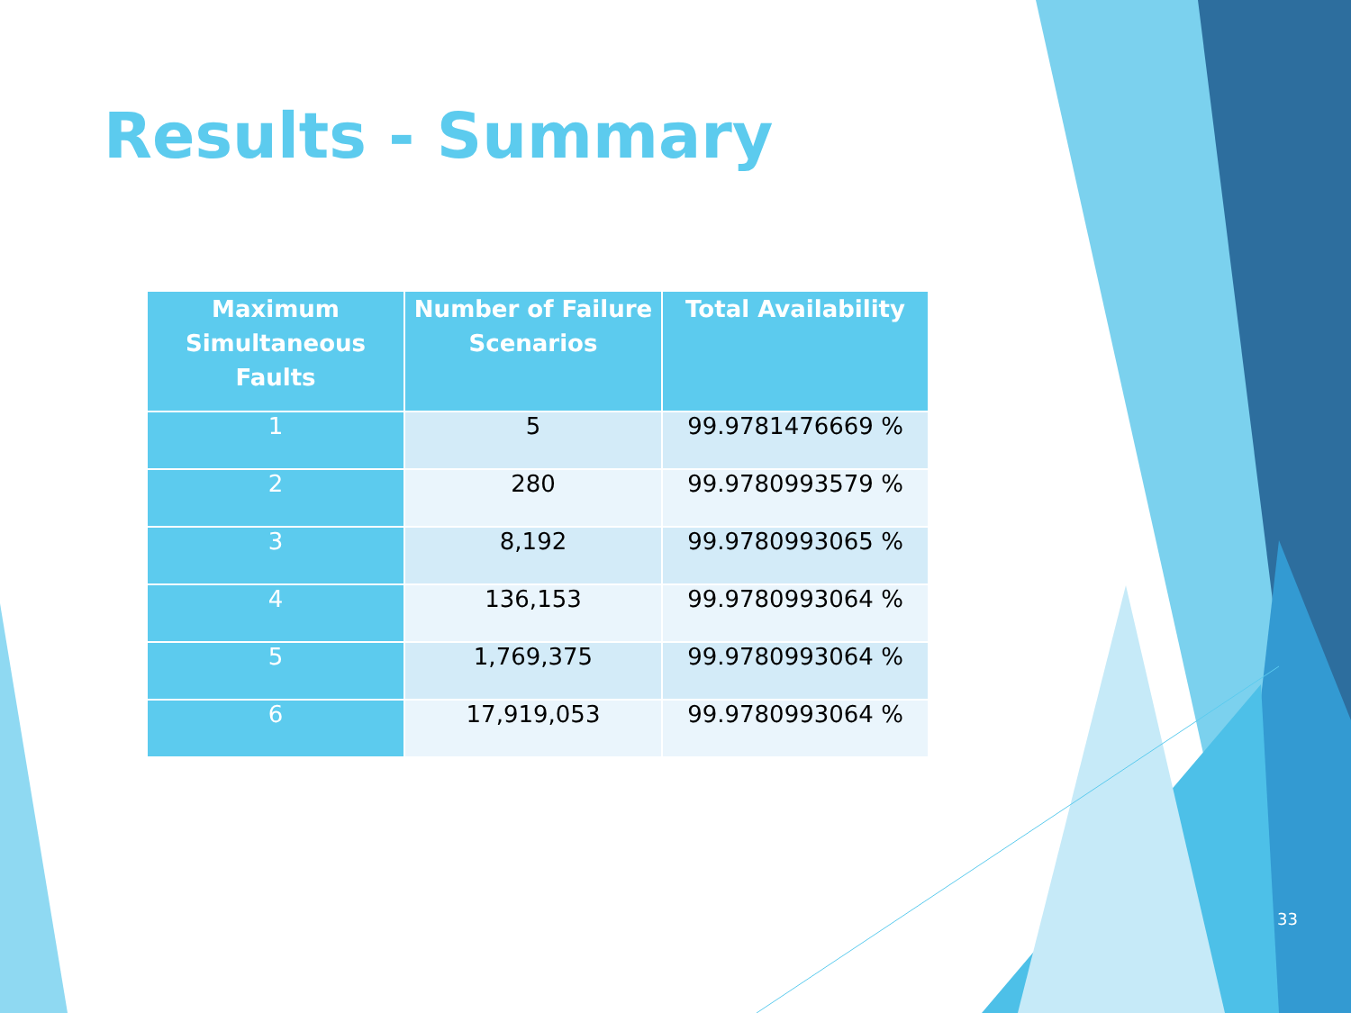Results - Summary
| Maximum Simultaneous Faults | Number of Failure Scenarios | Total Availability |
| --- | --- | --- |
| 1 | 5 | 99.9781476669 % |
| 2 | 280 | 99.9780993579 % |
| 3 | 8,192 | 99.9780993065 % |
| 4 | 136,153 | 99.9780993064 % |
| 5 | 1,769,375 | 99.9780993064 % |
| 6 | 17,919,053 | 99.9780993064 % |
33